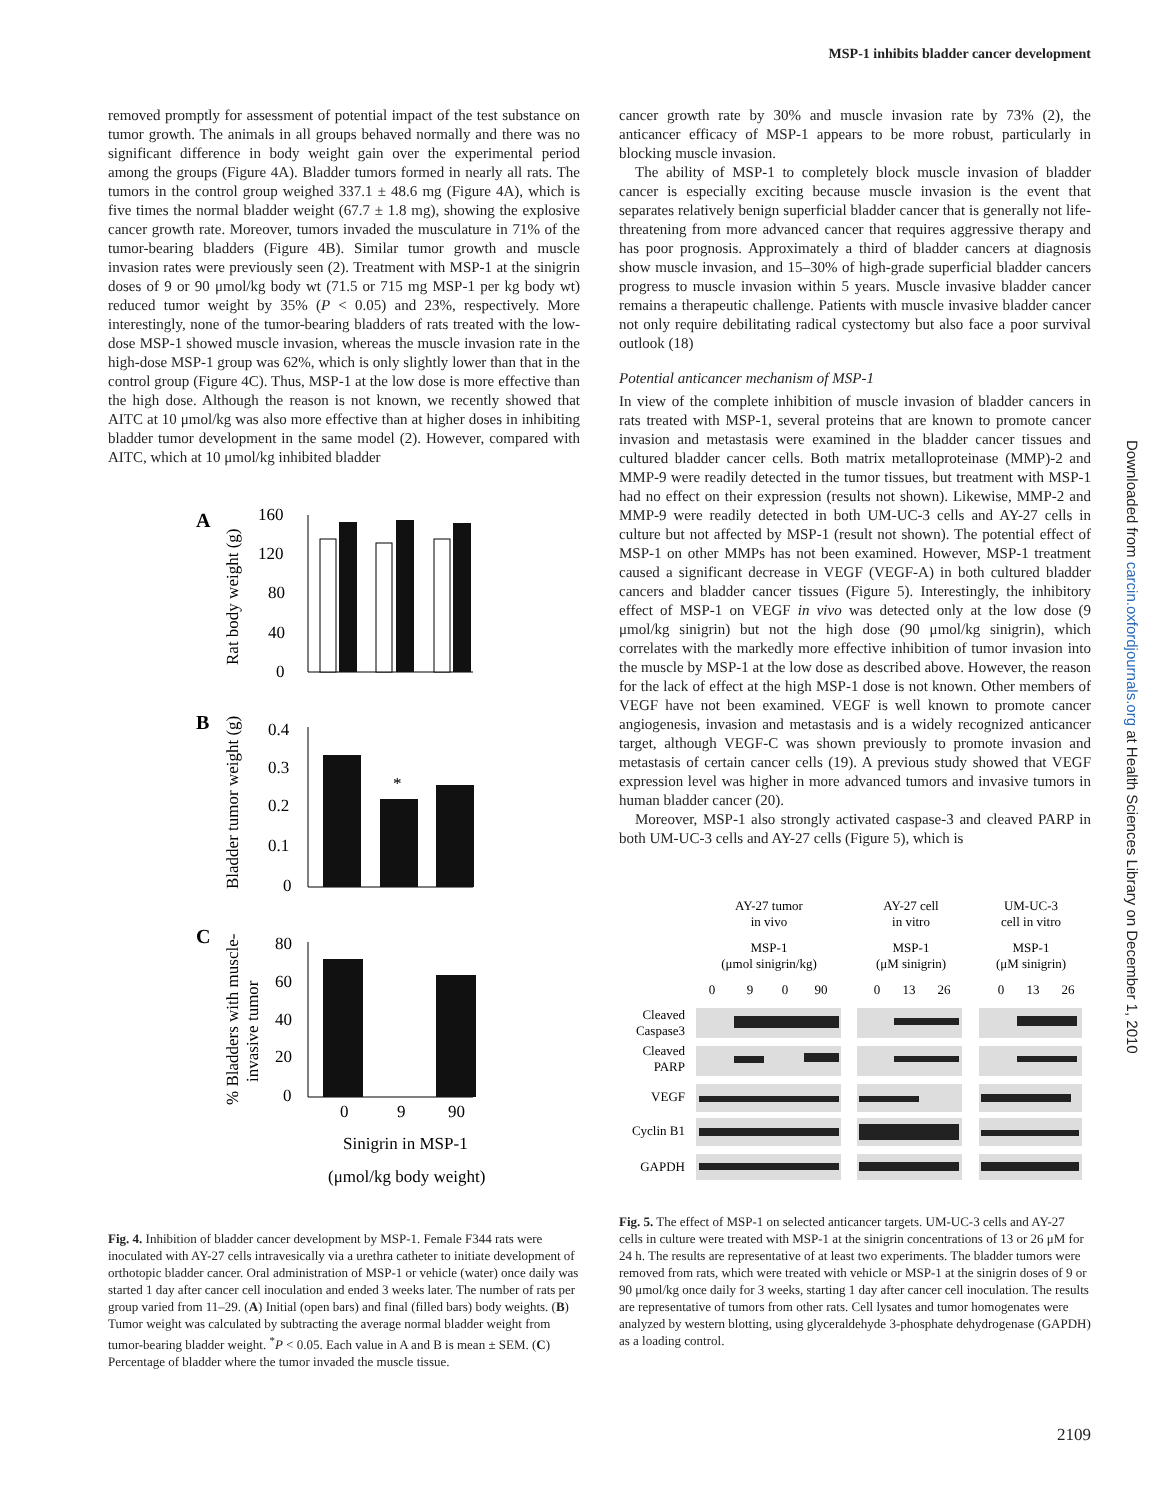MSP-1 inhibits bladder cancer development
removed promptly for assessment of potential impact of the test substance on tumor growth. The animals in all groups behaved normally and there was no significant difference in body weight gain over the experimental period among the groups (Figure 4A). Bladder tumors formed in nearly all rats. The tumors in the control group weighed 337.1 ± 48.6 mg (Figure 4A), which is five times the normal bladder weight (67.7 ± 1.8 mg), showing the explosive cancer growth rate. Moreover, tumors invaded the musculature in 71% of the tumor-bearing bladders (Figure 4B). Similar tumor growth and muscle invasion rates were previously seen (2). Treatment with MSP-1 at the sinigrin doses of 9 or 90 μmol/kg body wt (71.5 or 715 mg MSP-1 per kg body wt) reduced tumor weight by 35% (P < 0.05) and 23%, respectively. More interestingly, none of the tumor-bearing bladders of rats treated with the low-dose MSP-1 showed muscle invasion, whereas the muscle invasion rate in the high-dose MSP-1 group was 62%, which is only slightly lower than that in the control group (Figure 4C). Thus, MSP-1 at the low dose is more effective than the high dose. Although the reason is not known, we recently showed that AITC at 10 μmol/kg was also more effective than at higher doses in inhibiting bladder tumor development in the same model (2). However, compared with AITC, which at 10 μmol/kg inhibited bladder
A
160
120
80
40
0
Rat body weight (g)
B
0.4
0.3
0.2
0.1
0
Bladder tumor weight (g)
*
C
80
60
40
20
0
% Bladders with muscle-
invasive tumor
0
9
90
Sinigrin in MSP-1
(μmol/kg body weight)
Fig. 4. Inhibition of bladder cancer development by MSP-1. Female F344 rats were inoculated with AY-27 cells intravesically via a urethra catheter to initiate development of orthotopic bladder cancer. Oral administration of MSP-1 or vehicle (water) once daily was started 1 day after cancer cell inoculation and ended 3 weeks later. The number of rats per group varied from 11–29. (A) Initial (open bars) and final (filled bars) body weights. (B) Tumor weight was calculated by subtracting the average normal bladder weight from tumor-bearing bladder weight. <sup>*</sup>P < 0.05. Each value in A and B is mean ± SEM. (C) Percentage of bladder where the tumor invaded the muscle tissue.
cancer growth rate by 30% and muscle invasion rate by 73% (2), the anticancer efficacy of MSP-1 appears to be more robust, particularly in blocking muscle invasion.
The ability of MSP-1 to completely block muscle invasion of bladder cancer is especially exciting because muscle invasion is the event that separates relatively benign superficial bladder cancer that is generally not life-threatening from more advanced cancer that requires aggressive therapy and has poor prognosis. Approximately a third of bladder cancers at diagnosis show muscle invasion, and 15–30% of high-grade superficial bladder cancers progress to muscle invasion within 5 years. Muscle invasive bladder cancer remains a therapeutic challenge. Patients with muscle invasive bladder cancer not only require debilitating radical cystectomy but also face a poor survival outlook (18)
Potential anticancer mechanism of MSP-1
In view of the complete inhibition of muscle invasion of bladder cancers in rats treated with MSP-1, several proteins that are known to promote cancer invasion and metastasis were examined in the bladder cancer tissues and cultured bladder cancer cells. Both matrix metalloproteinase (MMP)-2 and MMP-9 were readily detected in the tumor tissues, but treatment with MSP-1 had no effect on their expression (results not shown). Likewise, MMP-2 and MMP-9 were readily detected in both UM-UC-3 cells and AY-27 cells in culture but not affected by MSP-1 (result not shown). The potential effect of MSP-1 on other MMPs has not been examined. However, MSP-1 treatment caused a significant decrease in VEGF (VEGF-A) in both cultured bladder cancers and bladder cancer tissues (Figure 5). Interestingly, the inhibitory effect of MSP-1 on VEGF in vivo was detected only at the low dose (9 μmol/kg sinigrin) but not the high dose (90 μmol/kg sinigrin), which correlates with the markedly more effective inhibition of tumor invasion into the muscle by MSP-1 at the low dose as described above. However, the reason for the lack of effect at the high MSP-1 dose is not known. Other members of VEGF have not been examined. VEGF is well known to promote cancer angiogenesis, invasion and metastasis and is a widely recognized anticancer target, although VEGF-C was shown previously to promote invasion and metastasis of certain cancer cells (19). A previous study showed that VEGF expression level was higher in more advanced tumors and invasive tumors in human bladder cancer (20).
Moreover, MSP-1 also strongly activated caspase-3 and cleaved PARP in both UM-UC-3 cells and AY-27 cells (Figure 5), which is
AY-27 tumor
in vivo
MSP-1
(μmol sinigrin/kg)
AY-27 cell
in vitro
MSP-1
(μM sinigrin)
UM-UC-3
cell in vitro
MSP-1
(μM sinigrin)
0
9
0
90
0
13
26
0
13
26
Cleaved
Caspase3
Cleaved
PARP
VEGF
Cyclin B1
GAPDH
Fig. 5. The effect of MSP-1 on selected anticancer targets. UM-UC-3 cells and AY-27 cells in culture were treated with MSP-1 at the sinigrin concentrations of 13 or 26 μM for 24 h. The results are representative of at least two experiments. The bladder tumors were removed from rats, which were treated with vehicle or MSP-1 at the sinigrin doses of 9 or 90 μmol/kg once daily for 3 weeks, starting 1 day after cancer cell inoculation. The results are representative of tumors from other rats. Cell lysates and tumor homogenates were analyzed by western blotting, using glyceraldehyde 3-phosphate dehydrogenase (GAPDH) as a loading control.
Downloaded from carcin.oxfordjournals.org at Health Sciences Library on December 1, 2010
2109